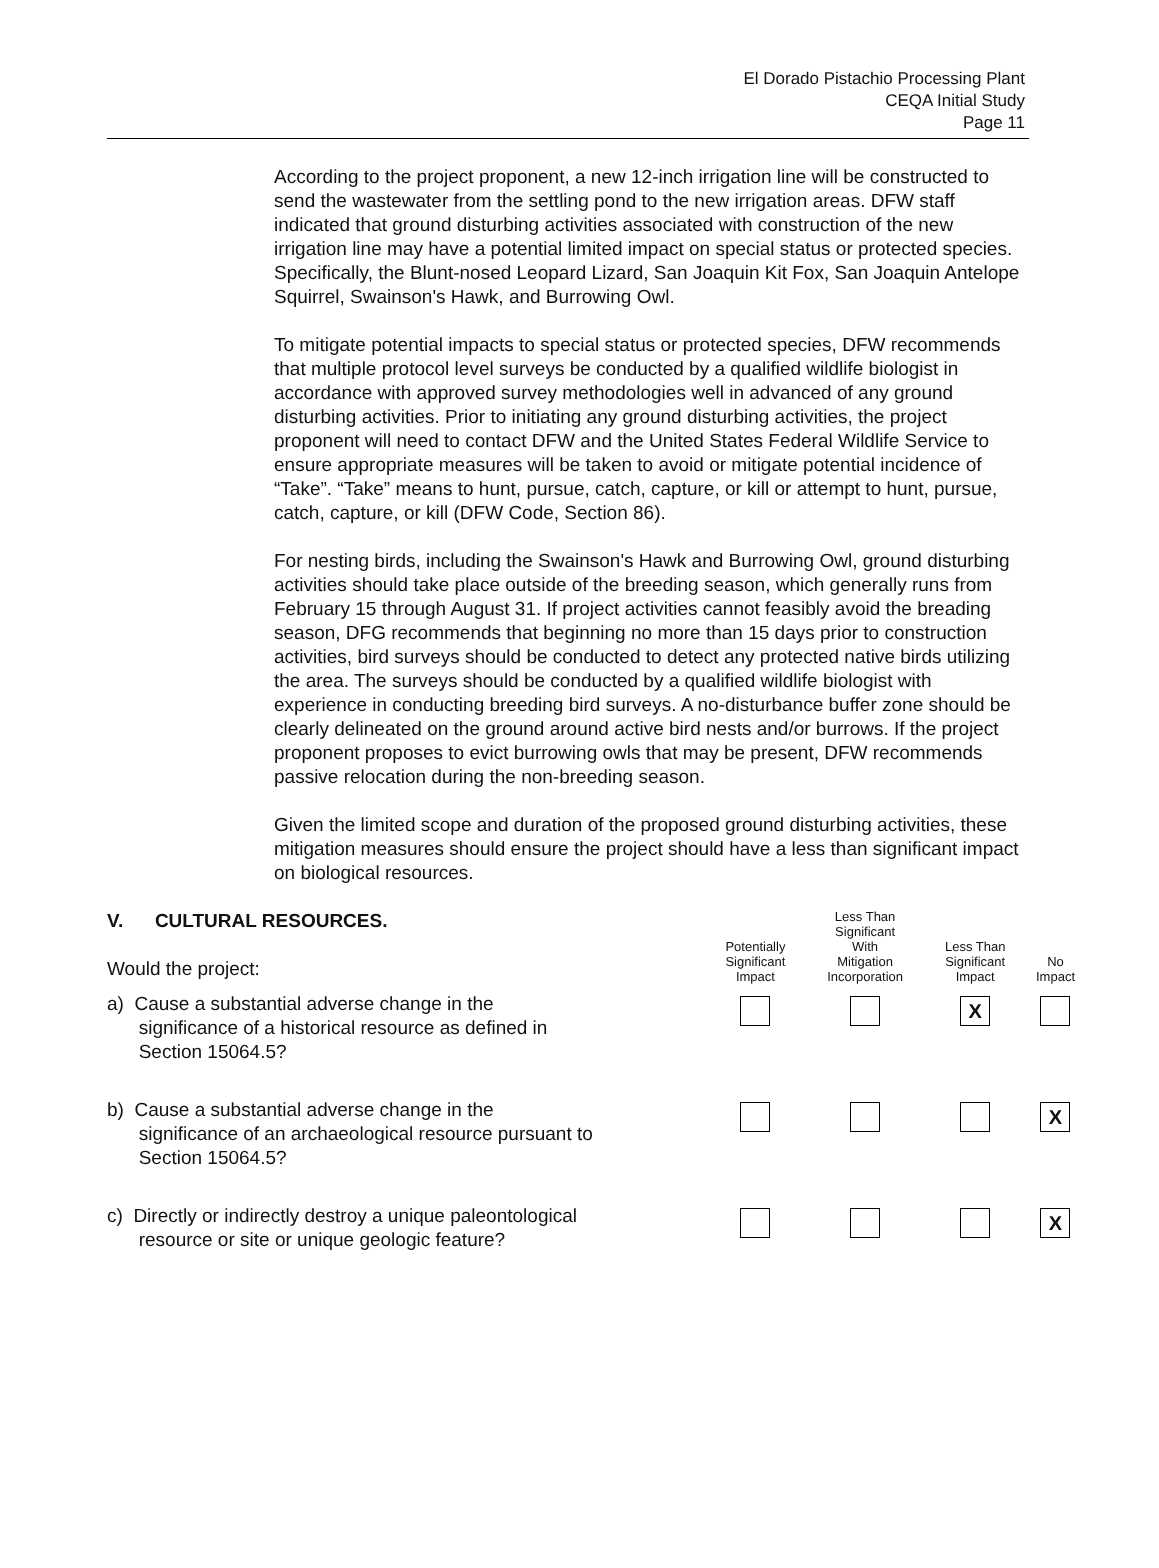El Dorado Pistachio Processing Plant
CEQA Initial Study
Page 11
According to the project proponent, a new 12-inch irrigation line will be constructed to send the wastewater from the settling pond to the new irrigation areas. DFW staff indicated that ground disturbing activities associated with construction of the new irrigation line may have a potential limited impact on special status or protected species. Specifically, the Blunt-nosed Leopard Lizard, San Joaquin Kit Fox, San Joaquin Antelope Squirrel, Swainson's Hawk, and Burrowing Owl.
To mitigate potential impacts to special status or protected species, DFW recommends that multiple protocol level surveys be conducted by a qualified wildlife biologist in accordance with approved survey methodologies well in advanced of any ground disturbing activities. Prior to initiating any ground disturbing activities, the project proponent will need to contact DFW and the United States Federal Wildlife Service to ensure appropriate measures will be taken to avoid or mitigate potential incidence of “Take”. “Take” means to hunt, pursue, catch, capture, or kill or attempt to hunt, pursue, catch, capture, or kill (DFW Code, Section 86).
For nesting birds, including the Swainson's Hawk and Burrowing Owl, ground disturbing activities should take place outside of the breeding season, which generally runs from February 15 through August 31. If project activities cannot feasibly avoid the breading season, DFG recommends that beginning no more than 15 days prior to construction activities, bird surveys should be conducted to detect any protected native birds utilizing the area. The surveys should be conducted by a qualified wildlife biologist with experience in conducting breeding bird surveys. A no-disturbance buffer zone should be clearly delineated on the ground around active bird nests and/or burrows. If the project proponent proposes to evict burrowing owls that may be present, DFW recommends passive relocation during the non-breeding season.
Given the limited scope and duration of the proposed ground disturbing activities, these mitigation measures should ensure the project should have a less than significant impact on biological resources.
| V. CULTURAL RESOURCES. Would the project: | Potentially Significant Impact | Less Than Significant With Mitigation Incorporation | Less Than Significant Impact | No Impact |
| a) Cause a substantial adverse change in the significance of a historical resource as defined in Section 15064.5? | | | X | |
| b) Cause a substantial adverse change in the significance of an archaeological resource pursuant to Section 15064.5? | | | | X |
| c) Directly or indirectly destroy a unique paleontological resource or site or unique geologic feature? | | | | X |